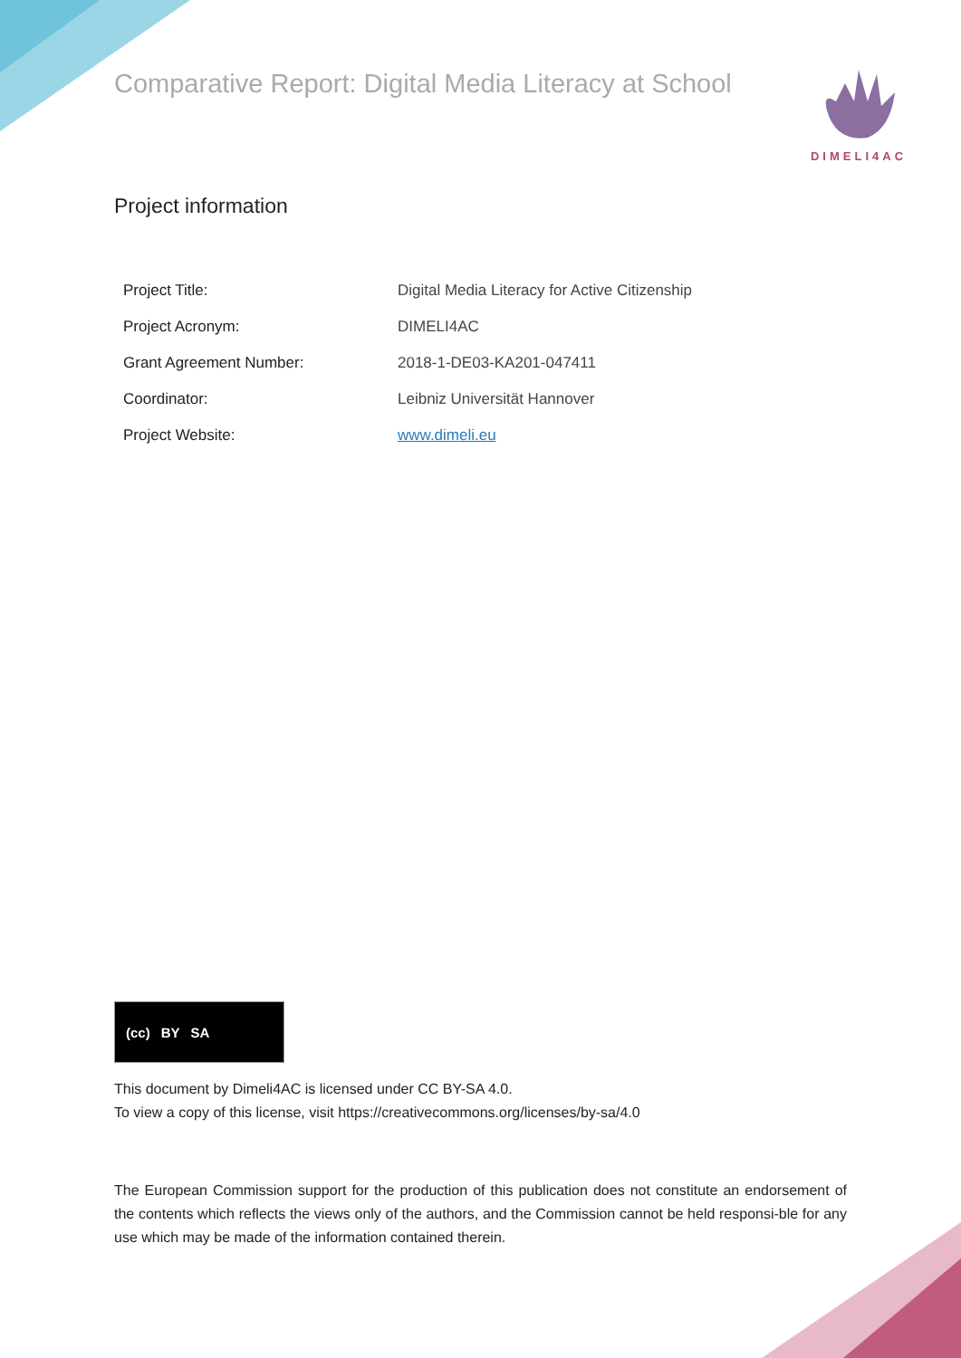Comparative Report: Digital Media Literacy at School
DIMELI4AC
Project information
| Project Title: | Digital Media Literacy for Active Citizenship |
| Project Acronym: | DIMELI4AC |
| Grant Agreement Number: | 2018-1-DE03-KA201-047411 |
| Coordinator: | Leibniz Universität Hannover |
| Project Website: | www.dimeli.eu |
(cc) BY SA
This document by Dimeli4AC is licensed under CC BY-SA 4.0.
To view a copy of this license, visit https://creativecommons.org/licenses/by-sa/4.0
The European Commission support for the production of this publication does not constitute an endorsement of the contents which reflects the views only of the authors, and the Commission cannot be held responsi-ble for any use which may be made of the information contained therein.